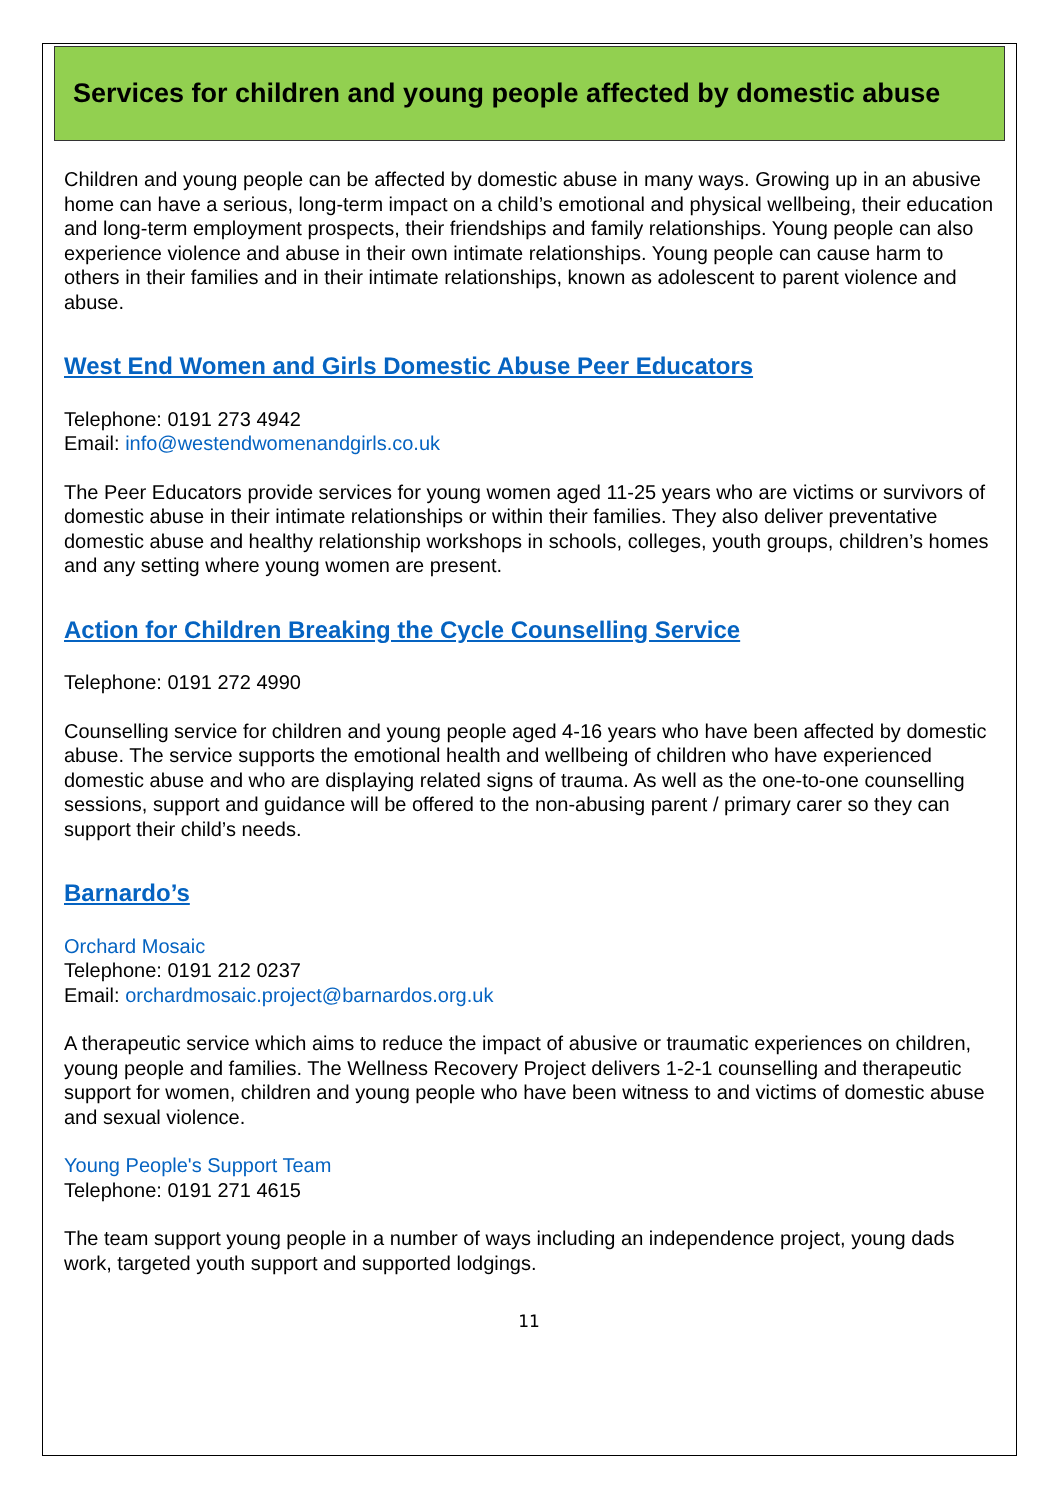Services for children and young people affected by domestic abuse
Children and young people can be affected by domestic abuse in many ways. Growing up in an abusive home can have a serious, long-term impact on a child’s emotional and physical wellbeing, their education and long-term employment prospects, their friendships and family relationships. Young people can also experience violence and abuse in their own intimate relationships. Young people can cause harm to others in their families and in their intimate relationships, known as adolescent to parent violence and abuse.
West End Women and Girls Domestic Abuse Peer Educators
Telephone: 0191 273 4942
Email: info@westendwomenandgirls.co.uk
The Peer Educators provide services for young women aged 11-25 years who are victims or survivors of domestic abuse in their intimate relationships or within their families. They also deliver preventative domestic abuse and healthy relationship workshops in schools, colleges, youth groups, children’s homes and any setting where young women are present.
Action for Children Breaking the Cycle Counselling Service
Telephone: 0191 272 4990
Counselling service for children and young people aged 4-16 years who have been affected by domestic abuse. The service supports the emotional health and wellbeing of children who have experienced domestic abuse and who are displaying related signs of trauma. As well as the one-to-one counselling sessions, support and guidance will be offered to the non-abusing parent / primary carer so they can support their child’s needs.
Barnardo’s
Orchard Mosaic
Telephone: 0191 212 0237
Email: orchardmosaic.project@barnardos.org.uk
A therapeutic service which aims to reduce the impact of abusive or traumatic experiences on children, young people and families. The Wellness Recovery Project delivers 1-2-1 counselling and therapeutic support for women, children and young people who have been witness to and victims of domestic abuse and sexual violence.
Young People's Support Team
Telephone: 0191 271 4615
The team support young people in a number of ways including an independence project, young dads work, targeted youth support and supported lodgings.
11